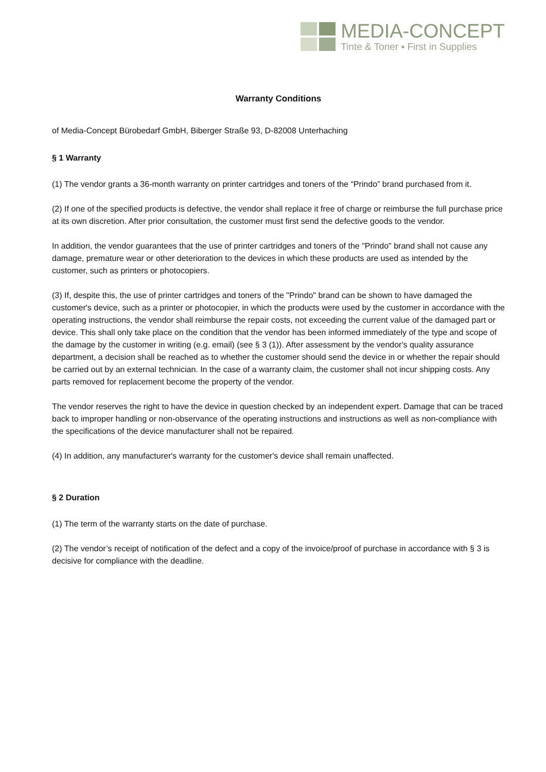MEDIA-CONCEPT
Tinte & Toner ▪ First in Supplies
Warranty Conditions
of Media-Concept Bürobedarf GmbH, Biberger Straße 93, D-82008 Unterhaching
§ 1 Warranty
(1) The vendor grants a 36-month warranty on printer cartridges and toners of the “Prindo” brand purchased from it.
(2) If one of the specified products is defective, the vendor shall replace it free of charge or reimburse the full purchase price at its own discretion. After prior consultation, the customer must first send the defective goods to the vendor.
In addition, the vendor guarantees that the use of printer cartridges and toners of the "Prindo" brand shall not cause any damage, premature wear or other deterioration to the devices in which these products are used as intended by the customer, such as printers or photocopiers.
(3) If, despite this, the use of printer cartridges and toners of the "Prindo" brand can be shown to have damaged the customer's device, such as a printer or photocopier, in which the products were used by the customer in accordance with the operating instructions, the vendor shall reimburse the repair costs, not exceeding the current value of the damaged part or device. This shall only take place on the condition that the vendor has been informed immediately of the type and scope of the damage by the customer in writing (e.g. email) (see § 3 (1)). After assessment by the vendor's quality assurance department, a decision shall be reached as to whether the customer should send the device in or whether the repair should be carried out by an external technician. In the case of a warranty claim, the customer shall not incur shipping costs. Any parts removed for replacement become the property of the vendor.
The vendor reserves the right to have the device in question checked by an independent expert. Damage that can be traced back to improper handling or non-observance of the operating instructions and instructions as well as non-compliance with the specifications of the device manufacturer shall not be repaired.
(4) In addition, any manufacturer's warranty for the customer's device shall remain unaffected.
§ 2 Duration
(1) The term of the warranty starts on the date of purchase.
(2) The vendor’s receipt of notification of the defect and a copy of the invoice/proof of purchase in accordance with § 3 is decisive for compliance with the deadline.